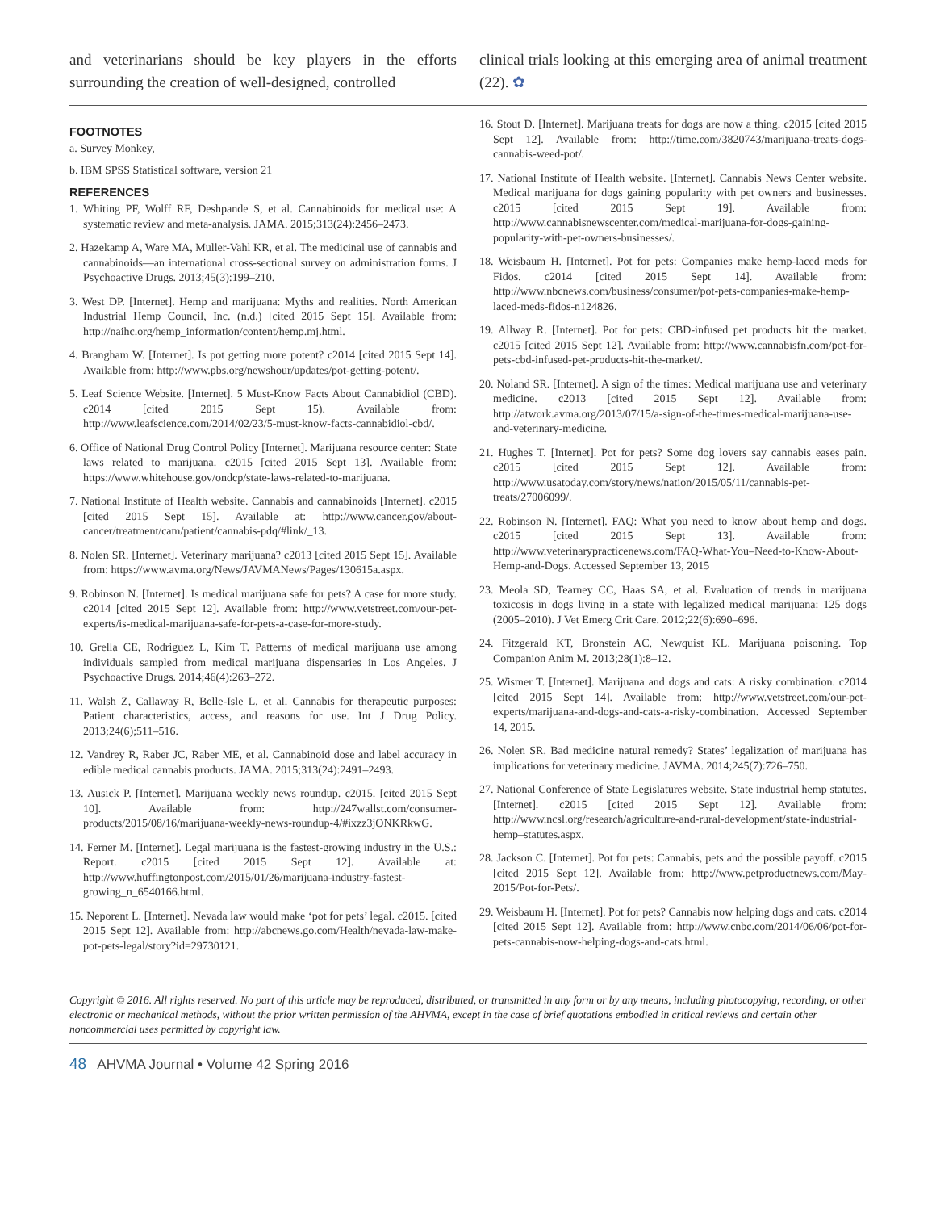and veterinarians should be key players in the efforts surrounding the creation of well-designed, controlled
clinical trials looking at this emerging area of animal treatment (22). ✿
FOOTNOTES
a. Survey Monkey,
b. IBM SPSS Statistical software, version 21
REFERENCES
1. Whiting PF, Wolff RF, Deshpande S, et al. Cannabinoids for medical use: A systematic review and meta-analysis. JAMA. 2015;313(24):2456–2473.
2. Hazekamp A, Ware MA, Muller-Vahl KR, et al. The medicinal use of cannabis and cannabinoids—an international cross-sectional survey on administration forms. J Psychoactive Drugs. 2013;45(3):199–210.
3. West DP. [Internet]. Hemp and marijuana: Myths and realities. North American Industrial Hemp Council, Inc. (n.d.) [cited 2015 Sept 15]. Available from: http://naihc.org/hemp_information/content/hemp.mj.html.
4. Brangham W. [Internet]. Is pot getting more potent? c2014 [cited 2015 Sept 14]. Available from: http://www.pbs.org/newshour/updates/pot-getting-potent/.
5. Leaf Science Website. [Internet]. 5 Must-Know Facts About Cannabidiol (CBD). c2014 [cited 2015 Sept 15). Available from: http://www.leafscience.com/2014/02/23/5-must-know-facts-cannabidiol-cbd/.
6. Office of National Drug Control Policy [Internet]. Marijuana resource center: State laws related to marijuana. c2015 [cited 2015 Sept 13]. Available from: https://www.whitehouse.gov/ondcp/state-laws-related-to-marijuana.
7. National Institute of Health website. Cannabis and cannabinoids [Internet]. c2015 [cited 2015 Sept 15]. Available at: http://www.cancer.gov/about-cancer/treatment/cam/patient/cannabis-pdq/#link/_13.
8. Nolen SR. [Internet]. Veterinary marijuana? c2013 [cited 2015 Sept 15]. Available from: https://www.avma.org/News/JAVMANews/Pages/130615a.aspx.
9. Robinson N. [Internet]. Is medical marijuana safe for pets? A case for more study. c2014 [cited 2015 Sept 12]. Available from: http://www.vetstreet.com/our-pet-experts/is-medical-marijuana-safe-for-pets-a-case-for-more-study.
10. Grella CE, Rodriguez L, Kim T. Patterns of medical marijuana use among individuals sampled from medical marijuana dispensaries in Los Angeles. J Psychoactive Drugs. 2014;46(4):263–272.
11. Walsh Z, Callaway R, Belle-Isle L, et al. Cannabis for therapeutic purposes: Patient characteristics, access, and reasons for use. Int J Drug Policy. 2013;24(6);511–516.
12. Vandrey R, Raber JC, Raber ME, et al. Cannabinoid dose and label accuracy in edible medical cannabis products. JAMA. 2015;313(24):2491–2493.
13. Ausick P. [Internet]. Marijuana weekly news roundup. c2015. [cited 2015 Sept 10]. Available from: http://247wallst.com/consumer-products/2015/08/16/marijuana-weekly-news-roundup-4/#ixzz3jONKRkwG.
14. Ferner M. [Internet]. Legal marijuana is the fastest-growing industry in the U.S.: Report. c2015 [cited 2015 Sept 12]. Available at: http://www.huffingtonpost.com/2015/01/26/marijuana-industry-fastest-growing_n_6540166.html.
15. Neporent L. [Internet]. Nevada law would make ‘pot for pets’ legal. c2015. [cited 2015 Sept 12]. Available from: http://abcnews.go.com/Health/nevada-law-make-pot-pets-legal/story?id=29730121.
16. Stout D. [Internet]. Marijuana treats for dogs are now a thing. c2015 [cited 2015 Sept 12]. Available from: http://time.com/3820743/marijuana-treats-dogs-cannabis-weed-pot/.
17. National Institute of Health website. [Internet]. Cannabis News Center website. Medical marijuana for dogs gaining popularity with pet owners and businesses. c2015 [cited 2015 Sept 19]. Available from: http://www.cannabisnewscenter.com/medical-marijuana-for-dogs-gaining-popularity-with-pet-owners-businesses/.
18. Weisbaum H. [Internet]. Pot for pets: Companies make hemp-laced meds for Fidos. c2014 [cited 2015 Sept 14]. Available from: http://www.nbcnews.com/business/consumer/pot-pets-companies-make-hemp-laced-meds-fidos-n124826.
19. Allway R. [Internet]. Pot for pets: CBD-infused pet products hit the market. c2015 [cited 2015 Sept 12]. Available from: http://www.cannabisfn.com/pot-for-pets-cbd-infused-pet-products-hit-the-market/.
20. Noland SR. [Internet]. A sign of the times: Medical marijuana use and veterinary medicine. c2013 [cited 2015 Sept 12]. Available from: http://atwork.avma.org/2013/07/15/a-sign-of-the-times-medical-marijuana-use-and-veterinary-medicine.
21. Hughes T. [Internet]. Pot for pets? Some dog lovers say cannabis eases pain. c2015 [cited 2015 Sept 12]. Available from: http://www.usatoday.com/story/news/nation/2015/05/11/cannabis-pet-treats/27006099/.
22. Robinson N. [Internet]. FAQ: What you need to know about hemp and dogs. c2015 [cited 2015 Sept 13]. Available from: http://www.veterinarypracticenews.com/FAQ-What-You–Need-to-Know-About-Hemp-and-Dogs. Accessed September 13, 2015
23. Meola SD, Tearney CC, Haas SA, et al. Evaluation of trends in marijuana toxicosis in dogs living in a state with legalized medical marijuana: 125 dogs (2005–2010). J Vet Emerg Crit Care. 2012;22(6):690–696.
24. Fitzgerald KT, Bronstein AC, Newquist KL. Marijuana poisoning. Top Companion Anim M. 2013;28(1):8–12.
25. Wismer T. [Internet]. Marijuana and dogs and cats: A risky combination. c2014 [cited 2015 Sept 14]. Available from: http://www.vetstreet.com/our-pet-experts/marijuana-and-dogs-and-cats-a-risky-combination. Accessed September 14, 2015.
26. Nolen SR. Bad medicine natural remedy? States’ legalization of marijuana has implications for veterinary medicine. JAVMA. 2014;245(7):726–750.
27. National Conference of State Legislatures website. State industrial hemp statutes. [Internet]. c2015 [cited 2015 Sept 12]. Available from: http://www.ncsl.org/research/agriculture-and-rural-development/state-industrial-hemp–statutes.aspx.
28. Jackson C. [Internet]. Pot for pets: Cannabis, pets and the possible payoff. c2015 [cited 2015 Sept 12]. Available from: http://www.petproductnews.com/May-2015/Pot-for-Pets/.
29. Weisbaum H. [Internet]. Pot for pets? Cannabis now helping dogs and cats. c2014 [cited 2015 Sept 12]. Available from: http://www.cnbc.com/2014/06/06/pot-for-pets-cannabis-now-helping-dogs-and-cats.html.
Copyright © 2016. All rights reserved. No part of this article may be reproduced, distributed, or transmitted in any form or by any means, including photocopying, recording, or other electronic or mechanical methods, without the prior written permission of the AHVMA, except in the case of brief quotations embodied in critical reviews and certain other noncommercial uses permitted by copyright law.
48 AHVMA Journal • Volume 42 Spring 2016